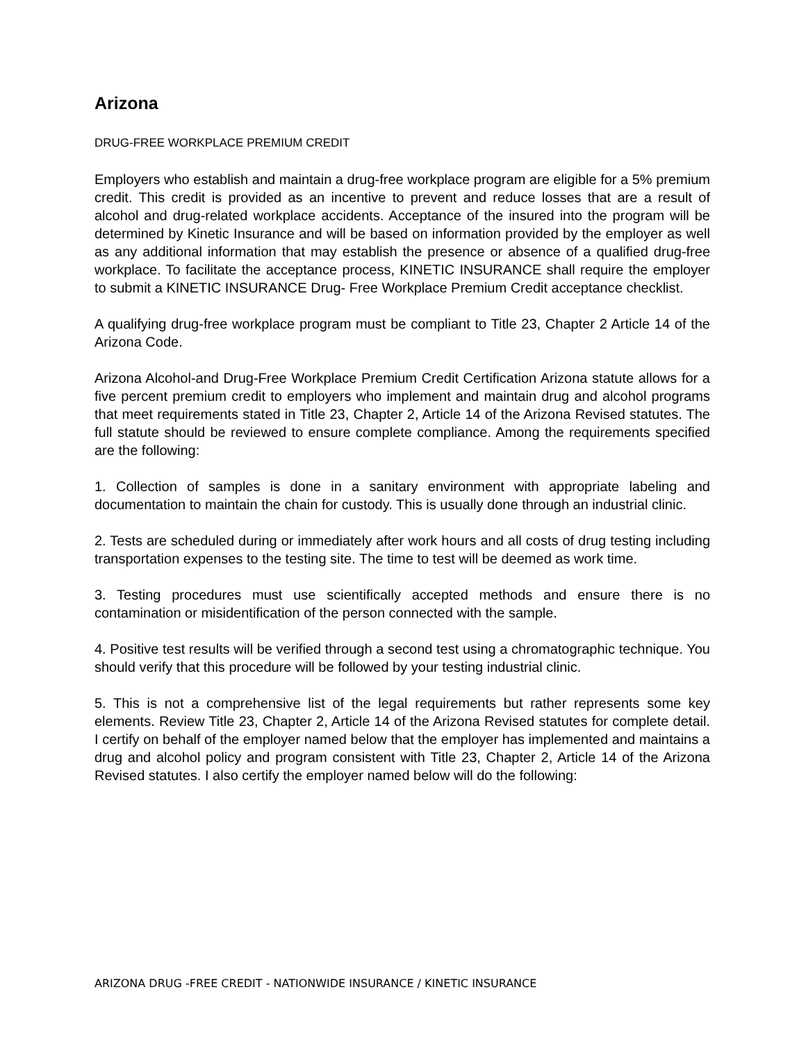Arizona
DRUG-FREE WORKPLACE PREMIUM CREDIT
Employers who establish and maintain a drug-free workplace program are eligible for a 5% premium credit. This credit is provided as an incentive to prevent and reduce losses that are a result of alcohol and drug-related workplace accidents. Acceptance of the insured into the program will be determined by Kinetic Insurance and will be based on information provided by the employer as well as any additional information that may establish the presence or absence of a qualified drug-free workplace. To facilitate the acceptance process, KINETIC INSURANCE shall require the employer to submit a KINETIC INSURANCE Drug- Free Workplace Premium Credit acceptance checklist.
A qualifying drug-free workplace program must be compliant to Title 23, Chapter 2 Article 14 of the Arizona Code.
Arizona Alcohol-and Drug-Free Workplace Premium Credit Certification Arizona statute allows for a five percent premium credit to employers who implement and maintain drug and alcohol programs that meet requirements stated in Title 23, Chapter 2, Article 14 of the Arizona Revised statutes. The full statute should be reviewed to ensure complete compliance. Among the requirements specified are the following:
1. Collection of samples is done in a sanitary environment with appropriate labeling and documentation to maintain the chain for custody. This is usually done through an industrial clinic.
2. Tests are scheduled during or immediately after work hours and all costs of drug testing including transportation expenses to the testing site. The time to test will be deemed as work time.
3. Testing procedures must use scientifically accepted methods and ensure there is no contamination or misidentification of the person connected with the sample.
4. Positive test results will be verified through a second test using a chromatographic technique. You should verify that this procedure will be followed by your testing industrial clinic.
5. This is not a comprehensive list of the legal requirements but rather represents some key elements. Review Title 23, Chapter 2, Article 14 of the Arizona Revised statutes for complete detail. I certify on behalf of the employer named below that the employer has implemented and maintains a drug and alcohol policy and program consistent with Title 23, Chapter 2, Article 14 of the Arizona Revised statutes. I also certify the employer named below will do the following:
ARIZONA DRUG -FREE CREDIT - NATIONWIDE INSURANCE / KINETIC INSURANCE